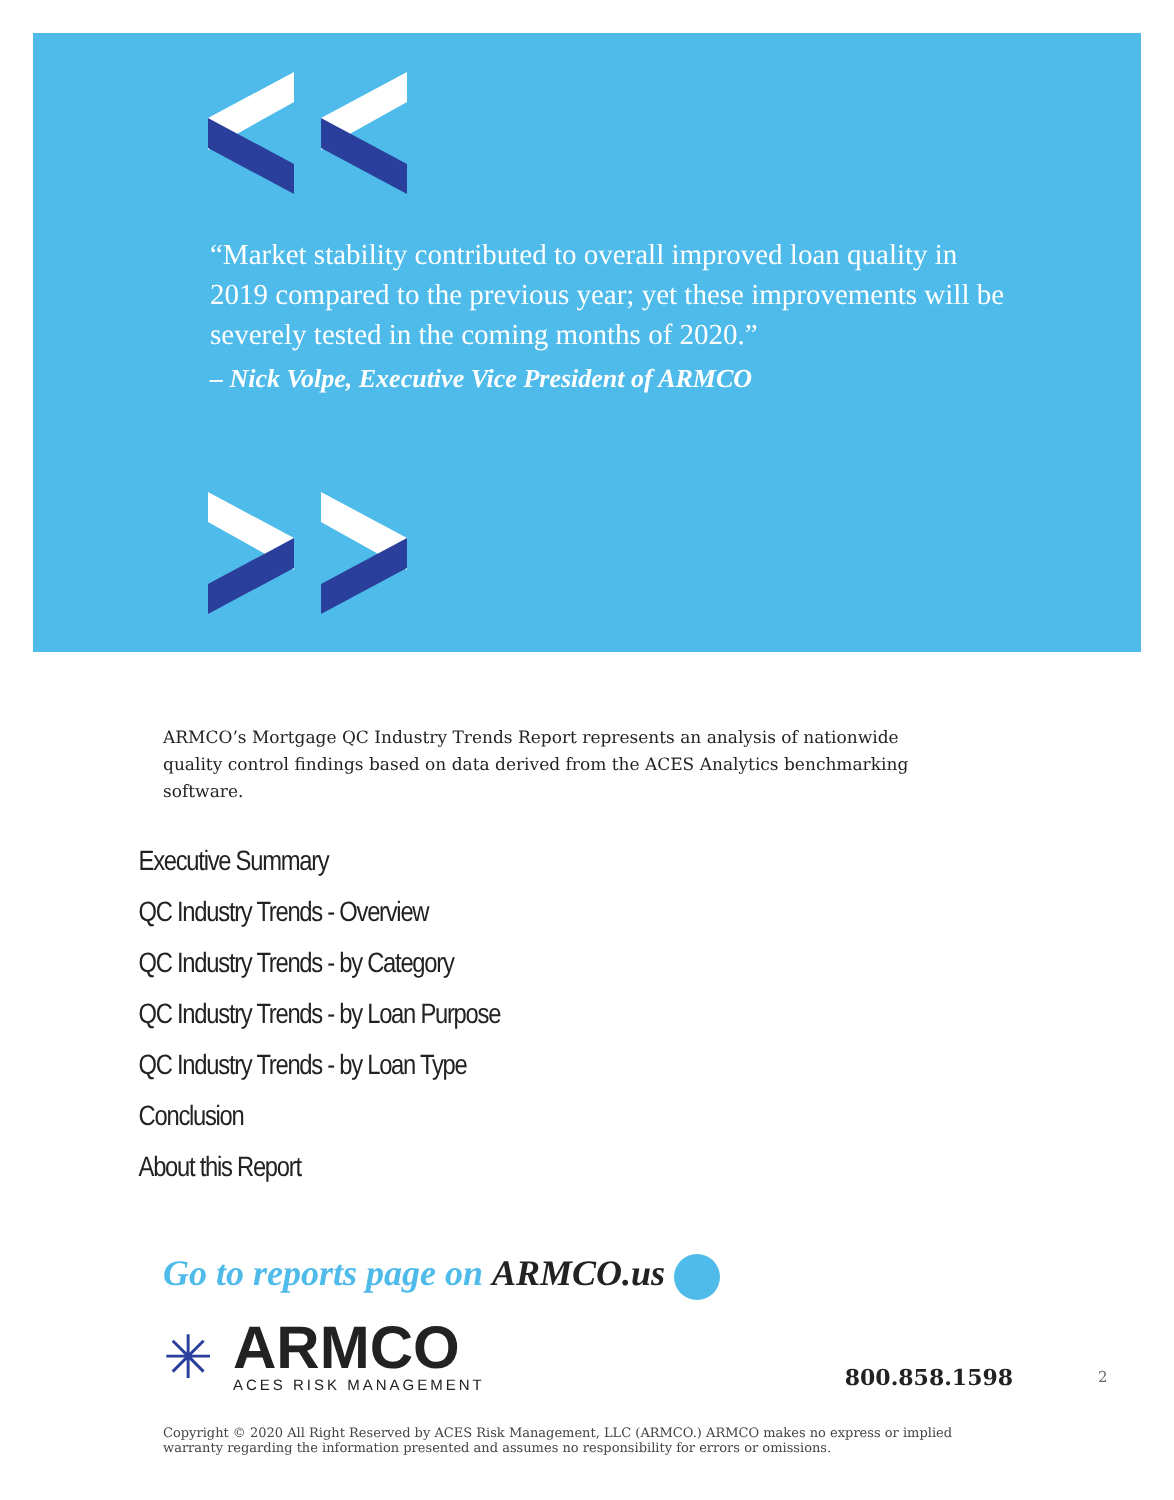“Market stability contributed to overall improved loan quality in 2019 compared to the previous year; yet these improvements will be severely tested in the coming months of 2020.”
– Nick Volpe, Executive Vice President of ARMCO
ARMCO’s Mortgage QC Industry Trends Report represents an analysis of nationwide quality control findings based on data derived from the ACES Analytics benchmarking software.
Executive Summary
QC Industry Trends - Overview
QC Industry Trends - by Category
QC Industry Trends - by Loan Purpose
QC Industry Trends - by Loan Type
Conclusion
About this Report
Go to reports page on ARMCO.us
✳
ARMCO
ACES RISK MANAGEMENT
800.858.1598
2
Copyright © 2020 All Right Reserved by ACES Risk Management, LLC (ARMCO.) ARMCO makes no express or implied warranty regarding the information presented and assumes no responsibility for errors or omissions.